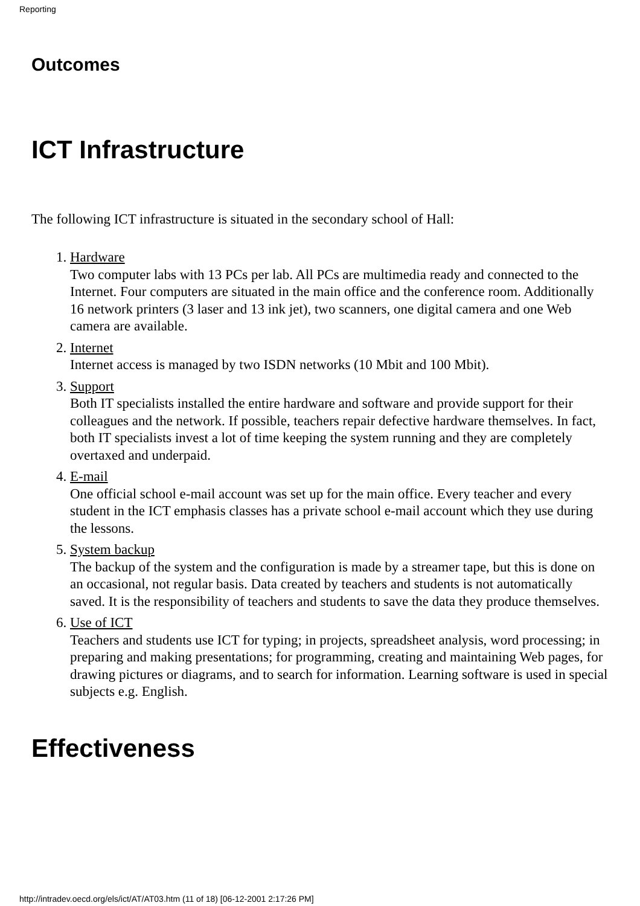Reporting
Outcomes
ICT Infrastructure
The following ICT infrastructure is situated in the secondary school of Hall:
1. Hardware
Two computer labs with 13 PCs per lab. All PCs are multimedia ready and connected to the Internet. Four computers are situated in the main office and the conference room. Additionally 16 network printers (3 laser and 13 ink jet), two scanners, one digital camera and one Web camera are available.
2. Internet
Internet access is managed by two ISDN networks (10 Mbit and 100 Mbit).
3. Support
Both IT specialists installed the entire hardware and software and provide support for their colleagues and the network. If possible, teachers repair defective hardware themselves. In fact, both IT specialists invest a lot of time keeping the system running and they are completely overtaxed and underpaid.
4. E-mail
One official school e-mail account was set up for the main office. Every teacher and every student in the ICT emphasis classes has a private school e-mail account which they use during the lessons.
5. System backup
The backup of the system and the configuration is made by a streamer tape, but this is done on an occasional, not regular basis. Data created by teachers and students is not automatically saved. It is the responsibility of teachers and students to save the data they produce themselves.
6. Use of ICT
Teachers and students use ICT for typing; in projects, spreadsheet analysis, word processing; in preparing and making presentations; for programming, creating and maintaining Web pages, for drawing pictures or diagrams, and to search for information. Learning software is used in special subjects e.g. English.
Effectiveness
http://intradev.oecd.org/els/ict/AT/AT03.htm (11 of 18) [06-12-2001 2:17:26 PM]